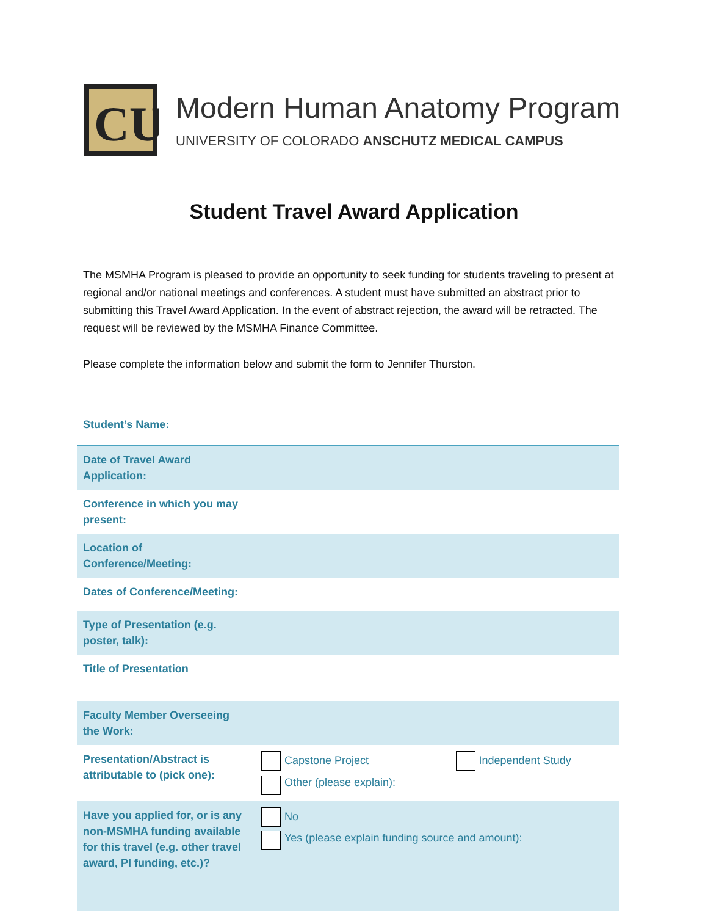CU
Modern Human Anatomy Program
UNIVERSITY OF COLORADO ANSCHUTZ MEDICAL CAMPUS
Student Travel Award Application
The MSMHA Program is pleased to provide an opportunity to seek funding for students traveling to present at regional and/or national meetings and conferences. A student must have submitted an abstract prior to submitting this Travel Award Application. In the event of abstract rejection, the award will be retracted. The request will be reviewed by the MSMHA Finance Committee.
Please complete the information below and submit the form to Jennifer Thurston.
| Student’s Name: | | |
| Date of Travel Award Application: | | |
| Conference in which you may present: | | |
| Location of Conference/Meeting: | | |
| Dates of Conference/Meeting: | | |
| Type of Presentation (e.g. poster, talk): | | |
| Title of Presentation | | |
| Faculty Member Overseeing the Work: | | |
| Presentation/Abstract is attributable to (pick one): | Capstone Project Other (please explain): | Independent Study |
| Have you applied for, or is any non-MSMHA funding available for this travel (e.g. other travel award, PI funding, etc.)? | No Yes (please explain funding source and amount): | |